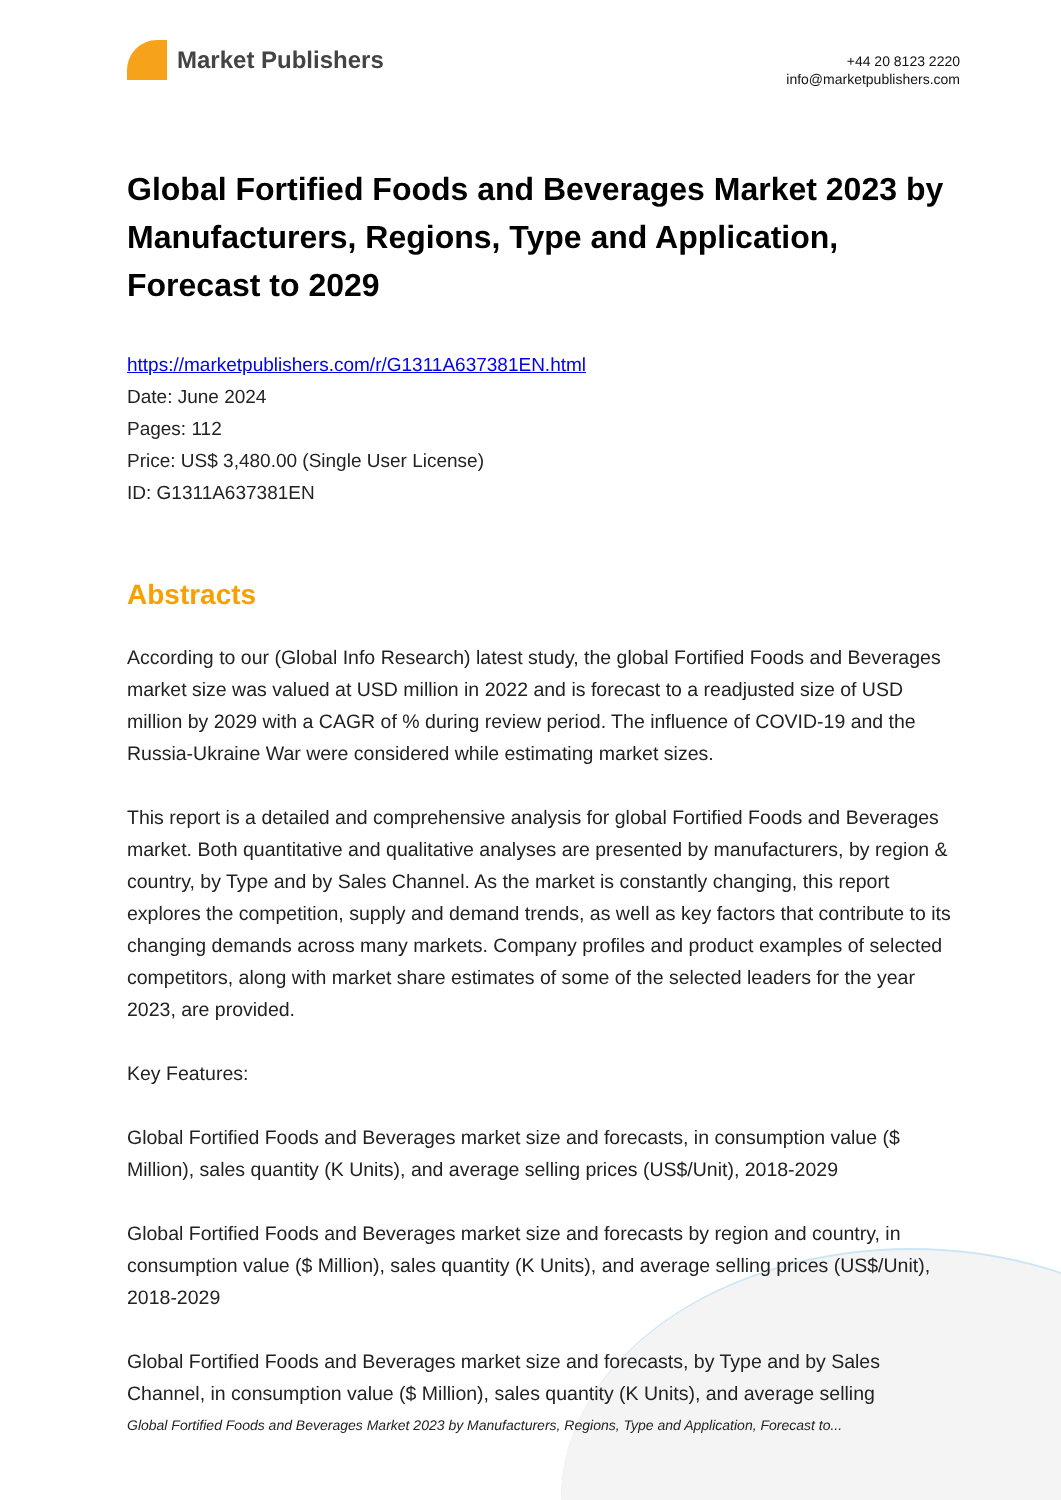Market Publishers
+44 20 8123 2220
info@marketpublishers.com
Global Fortified Foods and Beverages Market 2023 by Manufacturers, Regions, Type and Application, Forecast to 2029
https://marketpublishers.com/r/G1311A637381EN.html
Date: June 2024
Pages: 112
Price: US$ 3,480.00 (Single User License)
ID: G1311A637381EN
Abstracts
According to our (Global Info Research) latest study, the global Fortified Foods and Beverages market size was valued at USD million in 2022 and is forecast to a readjusted size of USD million by 2029 with a CAGR of % during review period. The influence of COVID-19 and the Russia-Ukraine War were considered while estimating market sizes.
This report is a detailed and comprehensive analysis for global Fortified Foods and Beverages market. Both quantitative and qualitative analyses are presented by manufacturers, by region & country, by Type and by Sales Channel. As the market is constantly changing, this report explores the competition, supply and demand trends, as well as key factors that contribute to its changing demands across many markets. Company profiles and product examples of selected competitors, along with market share estimates of some of the selected leaders for the year 2023, are provided.
Key Features:
Global Fortified Foods and Beverages market size and forecasts, in consumption value ($ Million), sales quantity (K Units), and average selling prices (US$/Unit), 2018-2029
Global Fortified Foods and Beverages market size and forecasts by region and country, in consumption value ($ Million), sales quantity (K Units), and average selling prices (US$/Unit), 2018-2029
Global Fortified Foods and Beverages market size and forecasts, by Type and by Sales Channel, in consumption value ($ Million), sales quantity (K Units), and average selling
Global Fortified Foods and Beverages Market 2023 by Manufacturers, Regions, Type and Application, Forecast to...